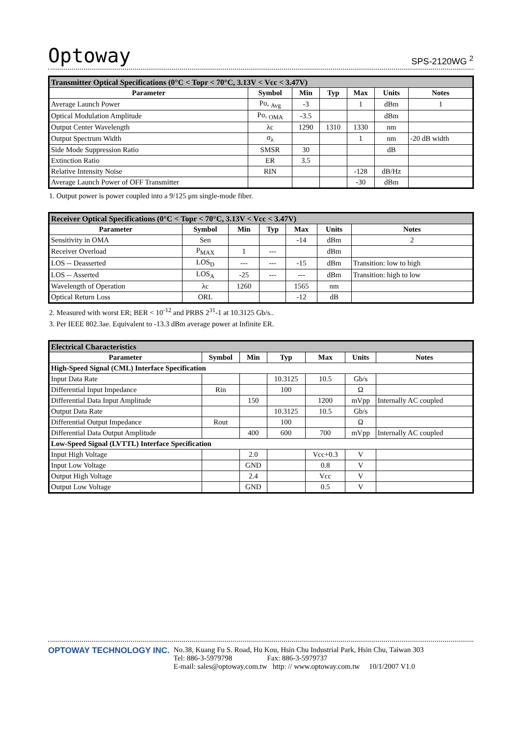Optoway SPS-2120WG <sup>2</sup>
| Transmitter Optical Specifications (0°C < Topr < 70°C, 3.13V < Vcc < 3.47V) | | | | | | |
| --- | --- | --- | --- | --- | --- | --- |
| Parameter | Symbol | Min | Typ | Max | Units | Notes |
| Average Launch Power | Po, <sub>Avg</sub> | -3 | | 1 | dBm | 1 |
| Optical Modulation Amplitude | Po, <sub>OMA</sub> | -3.5 | | | dBm | |
| Output Center Wavelength | λc | 1290 | 1310 | 1330 | nm | |
| Output Spectrum Width | σ<sub>λ</sub> | | | 1 | nm | -20 dB width |
| Side Mode Suppression Ratio | SMSR | 30 | | | dB | |
| Extinction Ratio | ER | 3.5 | | | | |
| Relative Intensity Noise | RIN | | | -128 | dB/Hz | |
| Average Launch Power of OFF Transmitter | | | | -30 | dBm | |
1. Output power is power coupled into a 9/125 μm single-mode fiber.
| Receiver Optical Specifications (0°C < Topr < 70°C, 3.13V < Vcc < 3.47V) | | | | | | |
| --- | --- | --- | --- | --- | --- | --- |
| Parameter | Symbol | Min | Typ | Max | Units | Notes |
| Sensitivity in OMA | Sen | | | -14 | dBm | 2 |
| Receiver Overload | P<sub>MAX</sub> | 1 | --- | | dBm | |
| LOS -- Deasserted | LOS<sub>D</sub> | --- | --- | -15 | dBm | Transition: low to high |
| LOS -- Asserted | LOS<sub>A</sub> | -25 | --- | --- | dBm | Transition: high to low |
| Wavelength of Operation | λc | 1260 | | 1565 | nm | |
| Optical Return Loss | ORL | | | -12 | dB | |
2. Measured with worst ER; BER < 10<sup>-12</sup> and PRBS 2<sup>31</sup>-1 at 10.3125 Gb/s..
3. Per IEEE 802.3ae. Equivalent to -13.3 dBm average power at Infinite ER.
| Electrical Characteristics | | | | | | |
| --- | --- | --- | --- | --- | --- | --- |
| Parameter | Symbol | Min | Typ | Max | Units | Notes |
| High-Speed Signal (CML) Interface Specification | | | | | | |
| Input Data Rate | | | 10.3125 | 10.5 | Gb/s | |
| Differential Input Impedance | Rin | | 100 | | Ω | |
| Differential Data Input Amplitude | | 150 | | 1200 | mVpp | Internally AC coupled |
| Output Data Rate | | | 10.3125 | 10.5 | Gb/s | |
| Differential Output Impedance | Rout | | 100 | | Ω | |
| Differential Data Output Amplitude | | 400 | 600 | 700 | mVpp | Internally AC coupled |
| Low-Speed Signal (LVTTL) Interface Specification | | | | | | |
| Input High Voltage | | 2.0 | | Vcc+0.3 | V | |
| Input Low Voltage | | GND | | 0.8 | V | |
| Output High Voltage | | 2.4 | | Vcc | V | |
| Output Low Voltage | | GND | | 0.5 | V | |
OPTOWAY TECHNOLOGY INC. No.38, Kuang Fu S. Road, Hu Kou, Hsin Chu Industrial Park, Hsin Chu, Taiwan 303
Tel: 886-3-5979798 Fax: 886-3-5979737
E-mail: sales@optoway.com.tw http: // www.optoway.com.tw 10/1/2007 V1.0